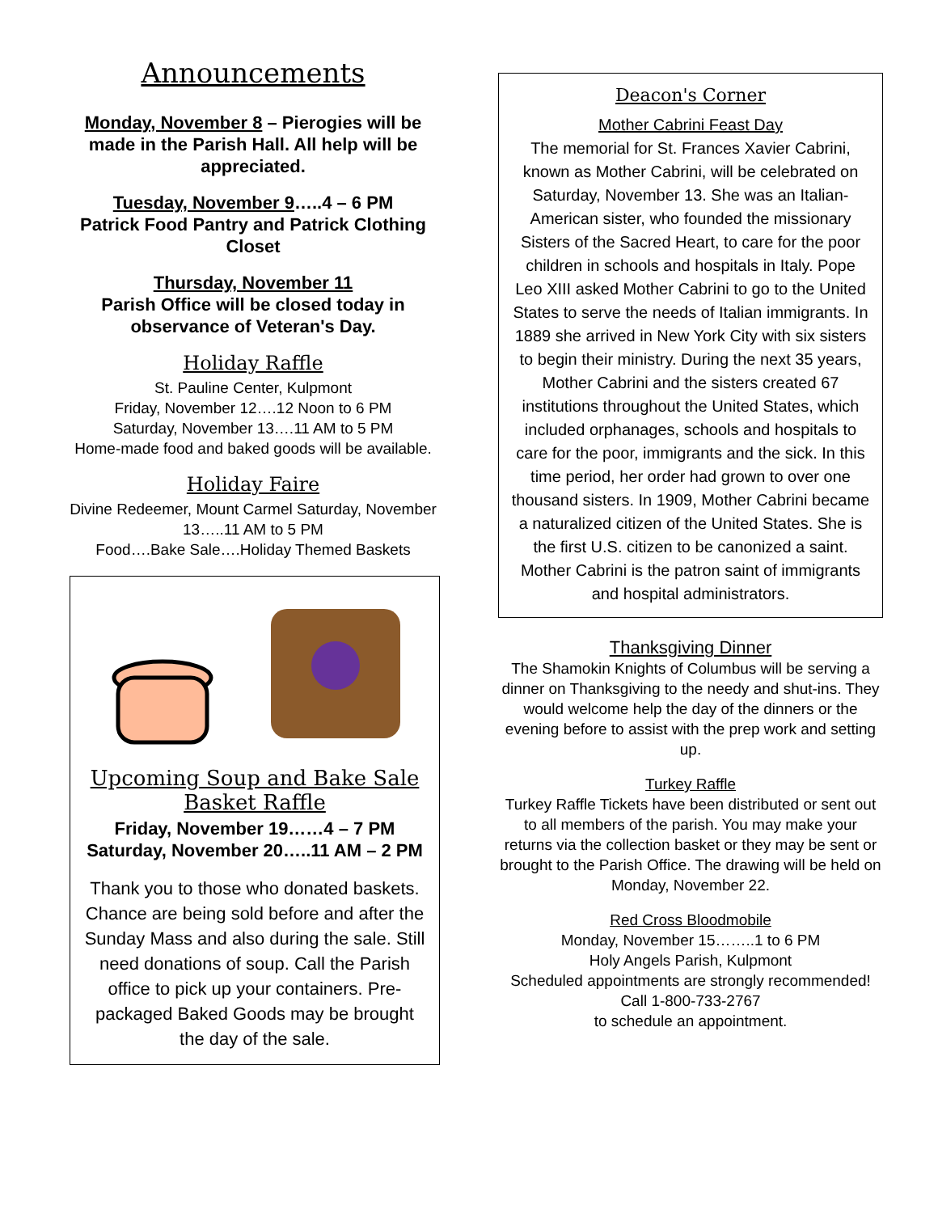Announcements
Monday, November 8 – Pierogies will be made in the Parish Hall. All help will be appreciated.
Tuesday, November 9…..4 – 6 PM
Patrick Food Pantry and Patrick Clothing Closet
Thursday, November 11
Parish Office will be closed today in observance of Veteran's Day.
Holiday Raffle
St. Pauline Center, Kulpmont
Friday, November 12….12 Noon to 6 PM
Saturday, November 13….11 AM to 5 PM
Home-made food and baked goods will be available.
Holiday Faire
Divine Redeemer, Mount Carmel Saturday, November 13…..11 AM to 5 PM
Food….Bake Sale….Holiday Themed Baskets
Upcoming Soup and Bake Sale Basket Raffle
Friday, November 19……4 – 7 PM
Saturday, November 20…..11 AM – 2 PM
Thank you to those who donated baskets. Chance are being sold before and after the Sunday Mass and also during the sale. Still need donations of soup. Call the Parish office to pick up your containers. Pre-packaged Baked Goods may be brought the day of the sale.
Deacon's Corner
Mother Cabrini Feast Day
The memorial for St. Frances Xavier Cabrini, known as Mother Cabrini, will be celebrated on Saturday, November 13. She was an Italian-American sister, who founded the missionary Sisters of the Sacred Heart, to care for the poor children in schools and hospitals in Italy. Pope Leo XIII asked Mother Cabrini to go to the United States to serve the needs of Italian immigrants. In 1889 she arrived in New York City with six sisters to begin their ministry. During the next 35 years, Mother Cabrini and the sisters created 67 institutions throughout the United States, which included orphanages, schools and hospitals to care for the poor, immigrants and the sick. In this time period, her order had grown to over one thousand sisters. In 1909, Mother Cabrini became a naturalized citizen of the United States. She is the first U.S. citizen to be canonized a saint.
Mother Cabrini is the patron saint of immigrants and hospital administrators.
Thanksgiving Dinner
The Shamokin Knights of Columbus will be serving a dinner on Thanksgiving to the needy and shut-ins. They would welcome help the day of the dinners or the evening before to assist with the prep work and setting up.
Turkey Raffle
Turkey Raffle Tickets have been distributed or sent out to all members of the parish. You may make your returns via the collection basket or they may be sent or brought to the Parish Office. The drawing will be held on Monday, November 22.
Red Cross Bloodmobile
Monday, November 15……..1 to 6 PM
Holy Angels Parish, Kulpmont
Scheduled appointments are strongly recommended!
Call 1-800-733-2767
to schedule an appointment.